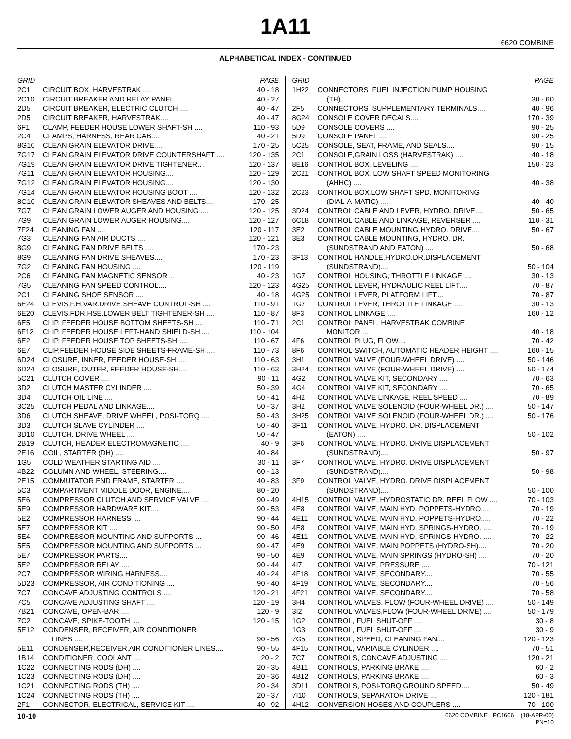1A11
6620 COMBINE
ALPHABETICAL INDEX - CONTINUED
| GRID | | PAGE |
| --- | --- | --- |
| 2C1 | CIRCUIT BOX, HARVESTRAK .... | 40 - 18 |
| 2C10 | CIRCUIT BREAKER AND RELAY PANEL .... | 40 - 27 |
| 2D5 | CIRCUIT BREAKER, ELECTRIC CLUTCH .... | 40 - 47 |
| 2D5 | CIRCUIT BREAKER, HARVESTRAK.... | 40 - 47 |
| 6F1 | CLAMP, FEEDER HOUSE LOWER SHAFT-SH .... | 110 - 93 |
| 2C4 | CLAMPS, HARNESS, REAR CAB.... | 40 - 21 |
| 8G10 | CLEAN GRAIN ELEVATOR DRIVE.... | 170 - 25 |
| 7G17 | CLEAN GRAIN ELEVATOR DRIVE COUNTERSHAFT .... | 120 - 135 |
| 7G19 | CLEAN GRAIN ELEVATOR DRIVE TIGHTENER.... | 120 - 137 |
| 7G11 | CLEAN GRAIN ELEVATOR HOUSING.... | 120 - 129 |
| 7G12 | CLEAN GRAIN ELEVATOR HOUSING.... | 120 - 130 |
| 7G14 | CLEAN GRAIN ELEVATOR HOUSING BOOT .... | 120 - 132 |
| 8G10 | CLEAN GRAIN ELEVATOR SHEAVES AND BELTS.... | 170 - 25 |
| 7G7 | CLEAN GRAIN LOWER AUGER AND HOUSING .... | 120 - 125 |
| 7G9 | CLEAN GRAIN LOWER AUGER HOUSING.... | 120 - 127 |
| 7F24 | CLEANING FAN .... | 120 - 117 |
| 7G3 | CLEANING FAN AIR DUCTS .... | 120 - 121 |
| 8G9 | CLEANING FAN DRIVE BELTS .... | 170 - 23 |
| 8G9 | CLEANING FAN DRIVE SHEAVES.... | 170 - 23 |
| 7G2 | CLEANING FAN HOUSING .... | 120 - 119 |
| 2C6 | CLEANING FAN MAGNETIC SENSOR.... | 40 - 23 |
| 7G5 | CLEANING FAN SPEED CONTROL.... | 120 - 123 |
| 2C1 | CLEANING SHOE SENSOR .... | 40 - 18 |
| 6E24 | CLEVIS,F.H.VAR.DRIVE SHEAVE CONTROL-SH .... | 110 - 91 |
| 6E20 | CLEVIS,FDR.HSE.LOWER BELT TIGHTENER-SH .... | 110 - 87 |
| 6E5 | CLIP, FEEDER HOUSE BOTTOM SHEETS-SH .... | 110 - 71 |
| 6F12 | CLIP, FEEDER HOUSE LEFT-HAND SHIELD-SH .... | 110 - 104 |
| 6E2 | CLIP, FEEDER HOUSE TOP SHEETS-SH .... | 110 - 67 |
| 6E7 | CLIP,FEEDER HOUSE SIDE SHEETS-FRAME-SH .... | 110 - 73 |
| 6D24 | CLOSURE, INNER, FEEDER HOUSE-SH .... | 110 - 63 |
| 6D24 | CLOSURE, OUTER, FEEDER HOUSE-SH.... | 110 - 63 |
| 5C21 | CLUTCH COVER .... | 90 - 11 |
| 3D2 | CLUTCH MASTER CYLINDER .... | 50 - 39 |
| 3D4 | CLUTCH OIL LINE .... | 50 - 41 |
| 3C25 | CLUTCH PEDAL AND LINKAGE.... | 50 - 37 |
| 3D6 | CLUTCH SHEAVE, DRIVE WHEEL, POSI-TORQ .... | 50 - 43 |
| 3D3 | CLUTCH SLAVE CYLINDER .... | 50 - 40 |
| 3D10 | CLUTCH, DRIVE WHEEL .... | 50 - 47 |
| 2B19 | CLUTCH, HEADER ELECTROMAGNETIC .... | 40 - 9 |
| 2E16 | COIL, STARTER (DH) .... | 40 - 84 |
| 1G5 | COLD WEATHER STARTING AID .... | 30 - 11 |
| 4B22 | COLUMN AND WHEEL, STEERING.... | 60 - 13 |
| 2E15 | COMMUTATOR END FRAME, STARTER .... | 40 - 83 |
| 5C3 | COMPARTMENT MIDDLE DOOR, ENGINE.... | 80 - 20 |
| 5E6 | COMPRESSOR CLUTCH AND SERVICE VALVE .... | 90 - 49 |
| 5E9 | COMPRESSOR HARDWARE KIT.... | 90 - 53 |
| 5E2 | COMPRESSOR HARNESS .... | 90 - 44 |
| 5E7 | COMPRESSOR KIT .... | 90 - 50 |
| 5E4 | COMPRESSOR MOUNTING AND SUPPORTS .... | 90 - 46 |
| 5E5 | COMPRESSOR MOUNTING AND SUPPORTS .... | 90 - 47 |
| 5E7 | COMPRESSOR PARTS.... | 90 - 50 |
| 5E2 | COMPRESSOR RELAY .... | 90 - 44 |
| 2C7 | COMPRESSOR WIRING HARNESS.... | 40 - 24 |
| 5D23 | COMPRESSOR, AIR CONDITIONING .... | 90 - 40 |
| 7C7 | CONCAVE ADJUSTING CONTROLS .... | 120 - 21 |
| 7C5 | CONCAVE ADJUSTING SHAFT .... | 120 - 19 |
| 7B21 | CONCAVE, OPEN-BAR .... | 120 - 9 |
| 7C2 | CONCAVE, SPIKE-TOOTH .... | 120 - 15 |
| 5E12 | CONDENSER, RECEIVER, AIR CONDITIONER | |
| | LINES .... | 90 - 56 |
| 5E11 | CONDENSER,RECEIVER,AIR CONDITIONER LINES.... | 90 - 55 |
| 1B14 | CONDITIONER, COOLANT .... | 20 - 2 |
| 1C22 | CONNECTING RODS (DH) .... | 20 - 35 |
| 1C23 | CONNECTING RODS (DH) .... | 20 - 36 |
| 1C21 | CONNECTING RODS (TH) .... | 20 - 34 |
| 1C24 | CONNECTING RODS (TH) .... | 20 - 37 |
| 2F1 | CONNECTOR, ELECTRICAL, SERVICE KIT .... | 40 - 92 |
| GRID | | PAGE |
| --- | --- | --- |
| 1H22 | CONNECTORS, FUEL INJECTION PUMP HOUSING | |
| | (TH).... | 30 - 60 |
| 2F5 | CONNECTORS, SUPPLEMENTARY TERMINALS.... | 40 - 96 |
| 8G24 | CONSOLE COVER DECALS.... | 170 - 39 |
| 5D9 | CONSOLE COVERS .... | 90 - 25 |
| 5D9 | CONSOLE PANEL .... | 90 - 25 |
| 5C25 | CONSOLE, SEAT, FRAME, AND SEALS.... | 90 - 15 |
| 2C1 | CONSOLE,GRAIN LOSS (HARVESTRAK) .... | 40 - 18 |
| 8E16 | CONTROL BOX, LEVELING .... | 150 - 23 |
| 2C21 | CONTROL BOX, LOW SHAFT SPEED MONITORING | |
| | (AHHC) .... | 40 - 38 |
| 2C23 | CONTROL BOX,LOW SHAFT SPD. MONITORING | |
| | (DIAL-A-MATIC) .... | 40 - 40 |
| 3D24 | CONTROL CABLE AND LEVER, HYDRO. DRIVE.... | 50 - 65 |
| 6C18 | CONTROL CABLE AND LINKAGE, REVERSER .... | 110 - 31 |
| 3E2 | CONTROL CABLE MOUNTING HYDRO. DRIVE.... | 50 - 67 |
| 3E3 | CONTROL CABLE MOUNTING, HYDRO. DR. | |
| | (SUNDSTRAND AND EATON) .... | 50 - 68 |
| 3F13 | CONTROL HANDLE,HYDRO.DR.DISPLACEMENT | |
| | (SUNDSTRAND).... | 50 - 104 |
| 1G7 | CONTROL HOUSING, THROTTLE LINKAGE .... | 30 - 13 |
| 4G25 | CONTROL LEVER, HYDRAULIC REEL LIFT.... | 70 - 87 |
| 4G25 | CONTROL LEVER, PLATFORM LIFT.... | 70 - 87 |
| 1G7 | CONTROL LEVER, THROTTLE LINKAGE .... | 30 - 13 |
| 8F3 | CONTROL LINKAGE .... | 160 - 12 |
| 2C1 | CONTROL PANEL, HARVESTRAK COMBINE | |
| | MONITOR .... | 40 - 18 |
| 4F6 | CONTROL PLUG, FLOW.... | 70 - 42 |
| 8F6 | CONTROL SWITCH, AUTOMATIC HEADER HEIGHT .... | 160 - 15 |
| 3H1 | CONTROL VALVE (FOUR-WHEEL DRIVE) .... | 50 - 146 |
| 3H24 | CONTROL VALVE (FOUR-WHEEL DRIVE) .... | 50 - 174 |
| 4G2 | CONTROL VALVE KIT, SECONDARY .... | 70 - 63 |
| 4G4 | CONTROL VALVE KIT, SECONDARY .... | 70 - 65 |
| 4H2 | CONTROL VALVE LINKAGE, REEL SPEED .... | 70 - 89 |
| 3H2 | CONTROL VALVE SOLENOID (FOUR-WHEEL DR.) .... | 50 - 147 |
| 3H25 | CONTROL VALVE SOLENOID (FOUR-WHEEL DR.) .... | 50 - 176 |
| 3F11 | CONTROL VALVE, HYDRO. DR. DISPLACEMENT | |
| | (EATON) .... | 50 - 102 |
| 3F6 | CONTROL VALVE, HYDRO. DRIVE DISPLACEMENT | |
| | (SUNDSTRAND).... | 50 - 97 |
| 3F7 | CONTROL VALVE, HYDRO. DRIVE DISPLACEMENT | |
| | (SUNDSTRAND).... | 50 - 98 |
| 3F9 | CONTROL VALVE, HYDRO. DRIVE DISPLACEMENT | |
| | (SUNDSTRAND).... | 50 - 100 |
| 4H15 | CONTROL VALVE, HYDROSTATIC DR. REEL FLOW .... | 70 - 103 |
| 4E8 | CONTROL VALVE, MAIN HYD. POPPETS-HYDRO..... | 70 - 19 |
| 4E11 | CONTROL VALVE, MAIN HYD. POPPETS-HYDRO..... | 70 - 22 |
| 4E8 | CONTROL VALVE, MAIN HYD. SPRINGS-HYDRO. .... | 70 - 19 |
| 4E11 | CONTROL VALVE, MAIN HYD. SPRINGS-HYDRO. .... | 70 - 22 |
| 4E9 | CONTROL VALVE, MAIN POPPETS (HYDRO-SH).... | 70 - 20 |
| 4E9 | CONTROL VALVE, MAIN SPRINGS (HYDRO-SH) .... | 70 - 20 |
| 4I7 | CONTROL VALVE, PRESSURE .... | 70 - 121 |
| 4F18 | CONTROL VALVE, SECONDARY.... | 70 - 55 |
| 4F19 | CONTROL VALVE, SECONDARY.... | 70 - 56 |
| 4F21 | CONTROL VALVE, SECONDARY.... | 70 - 58 |
| 3H4 | CONTROL VALVES, FLOW (FOUR-WHEEL DRIVE) .... | 50 - 149 |
| 3I2 | CONTROL VALVES,FLOW (FOUR-WHEEL DRIVE) .... | 50 - 179 |
| 1G2 | CONTROL, FUEL SHUT-OFF .... | 30 - 8 |
| 1G3 | CONTROL, FUEL SHUT-OFF .... | 30 - 9 |
| 7G5 | CONTROL, SPEED, CLEANING FAN.... | 120 - 123 |
| 4F15 | CONTROL, VARIABLE CYLINDER .... | 70 - 51 |
| 7C7 | CONTROLS, CONCAVE ADJUSTING .... | 120 - 21 |
| 4B11 | CONTROLS, PARKING BRAKE .... | 60 - 2 |
| 4B12 | CONTROLS, PARKING BRAKE .... | 60 - 3 |
| 3D11 | CONTROLS, POSI-TORQ GROUND SPEED.... | 50 - 49 |
| 7I10 | CONTROLS, SEPARATOR DRIVE .... | 120 - 181 |
| 4H12 | CONVERSION HOSES AND COUPLERS .... | 70 - 100 |
10-10 6620 COMBINE PC1666 (18-APR-00)
PN=10